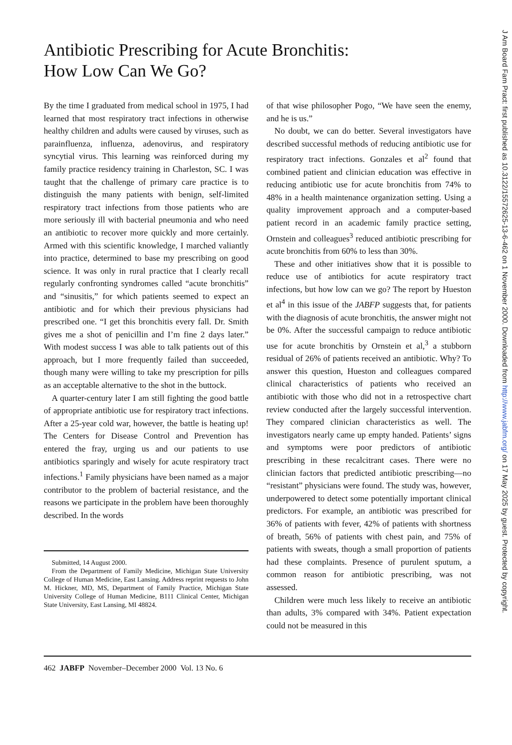Antibiotic Prescribing for Acute Bronchitis:
How Low Can We Go?
By the time I graduated from medical school in 1975, I had learned that most respiratory tract infections in otherwise healthy children and adults were caused by viruses, such as parainfluenza, influenza, adenovirus, and respiratory syncytial virus. This learning was reinforced during my family practice residency training in Charleston, SC. I was taught that the challenge of primary care practice is to distinguish the many patients with benign, self-limited respiratory tract infections from those patients who are more seriously ill with bacterial pneumonia and who need an antibiotic to recover more quickly and more certainly. Armed with this scientific knowledge, I marched valiantly into practice, determined to base my prescribing on good science. It was only in rural practice that I clearly recall regularly confronting syndromes called “acute bronchitis” and “sinusitis,” for which patients seemed to expect an antibiotic and for which their previous physicians had prescribed one. “I get this bronchitis every fall. Dr. Smith gives me a shot of penicillin and I’m fine 2 days later.” With modest success I was able to talk patients out of this approach, but I more frequently failed than succeeded, though many were willing to take my prescription for pills as an acceptable alternative to the shot in the buttock.
A quarter-century later I am still fighting the good battle of appropriate antibiotic use for respiratory tract infections. After a 25-year cold war, however, the battle is heating up! The Centers for Disease Control and Prevention has entered the fray, urging us and our patients to use antibiotics sparingly and wisely for acute respiratory tract infections.<sup>1</sup> Family physicians have been named as a major contributor to the problem of bacterial resistance, and the reasons we participate in the problem have been thoroughly described. In the words
Submitted, 14 August 2000.
From the Department of Family Medicine, Michigan State University College of Human Medicine, East Lansing. Address reprint requests to John M. Hickner, MD, MS, Department of Family Practice, Michigan State University College of Human Medicine, B111 Clinical Center, Michigan State University, East Lansing, MI 48824.
of that wise philosopher Pogo, “We have seen the enemy, and he is us.”
No doubt, we can do better. Several investigators have described successful methods of reducing antibiotic use for respiratory tract infections. Gonzales et al<sup>2</sup> found that combined patient and clinician education was effective in reducing antibiotic use for acute bronchitis from 74% to 48% in a health maintenance organization setting. Using a quality improvement approach and a computer-based patient record in an academic family practice setting, Ornstein and colleagues<sup>3</sup> reduced antibiotic prescribing for acute bronchitis from 60% to less than 30%.
These and other initiatives show that it is possible to reduce use of antibiotics for acute respiratory tract infections, but how low can we go? The report by Hueston et al<sup>4</sup> in this issue of the JABFP suggests that, for patients with the diagnosis of acute bronchitis, the answer might not be 0%. After the successful campaign to reduce antibiotic use for acute bronchitis by Ornstein et al,<sup>3</sup> a stubborn residual of 26% of patients received an antibiotic. Why? To answer this question, Hueston and colleagues compared clinical characteristics of patients who received an antibiotic with those who did not in a retrospective chart review conducted after the largely successful intervention. They compared clinician characteristics as well. The investigators nearly came up empty handed. Patients’ signs and symptoms were poor predictors of antibiotic prescribing in these recalcitrant cases. There were no clinician factors that predicted antibiotic prescribing—no “resistant” physicians were found. The study was, however, underpowered to detect some potentially important clinical predictors. For example, an antibiotic was prescribed for 36% of patients with fever, 42% of patients with shortness of breath, 56% of patients with chest pain, and 75% of patients with sweats, though a small proportion of patients had these complaints. Presence of purulent sputum, a common reason for antibiotic prescribing, was not assessed.
Children were much less likely to receive an antibiotic than adults, 3% compared with 34%. Patient expectation could not be measured in this
462 JABFP November–December 2000 Vol. 13 No. 6
J Am Board Fam Pract: first published as 10.3122/15572625-13-6-462 on 1 November 2000. Downloaded from http://www.jabfm.org/ on 17 May 2025 by guest. Protected by copyright.